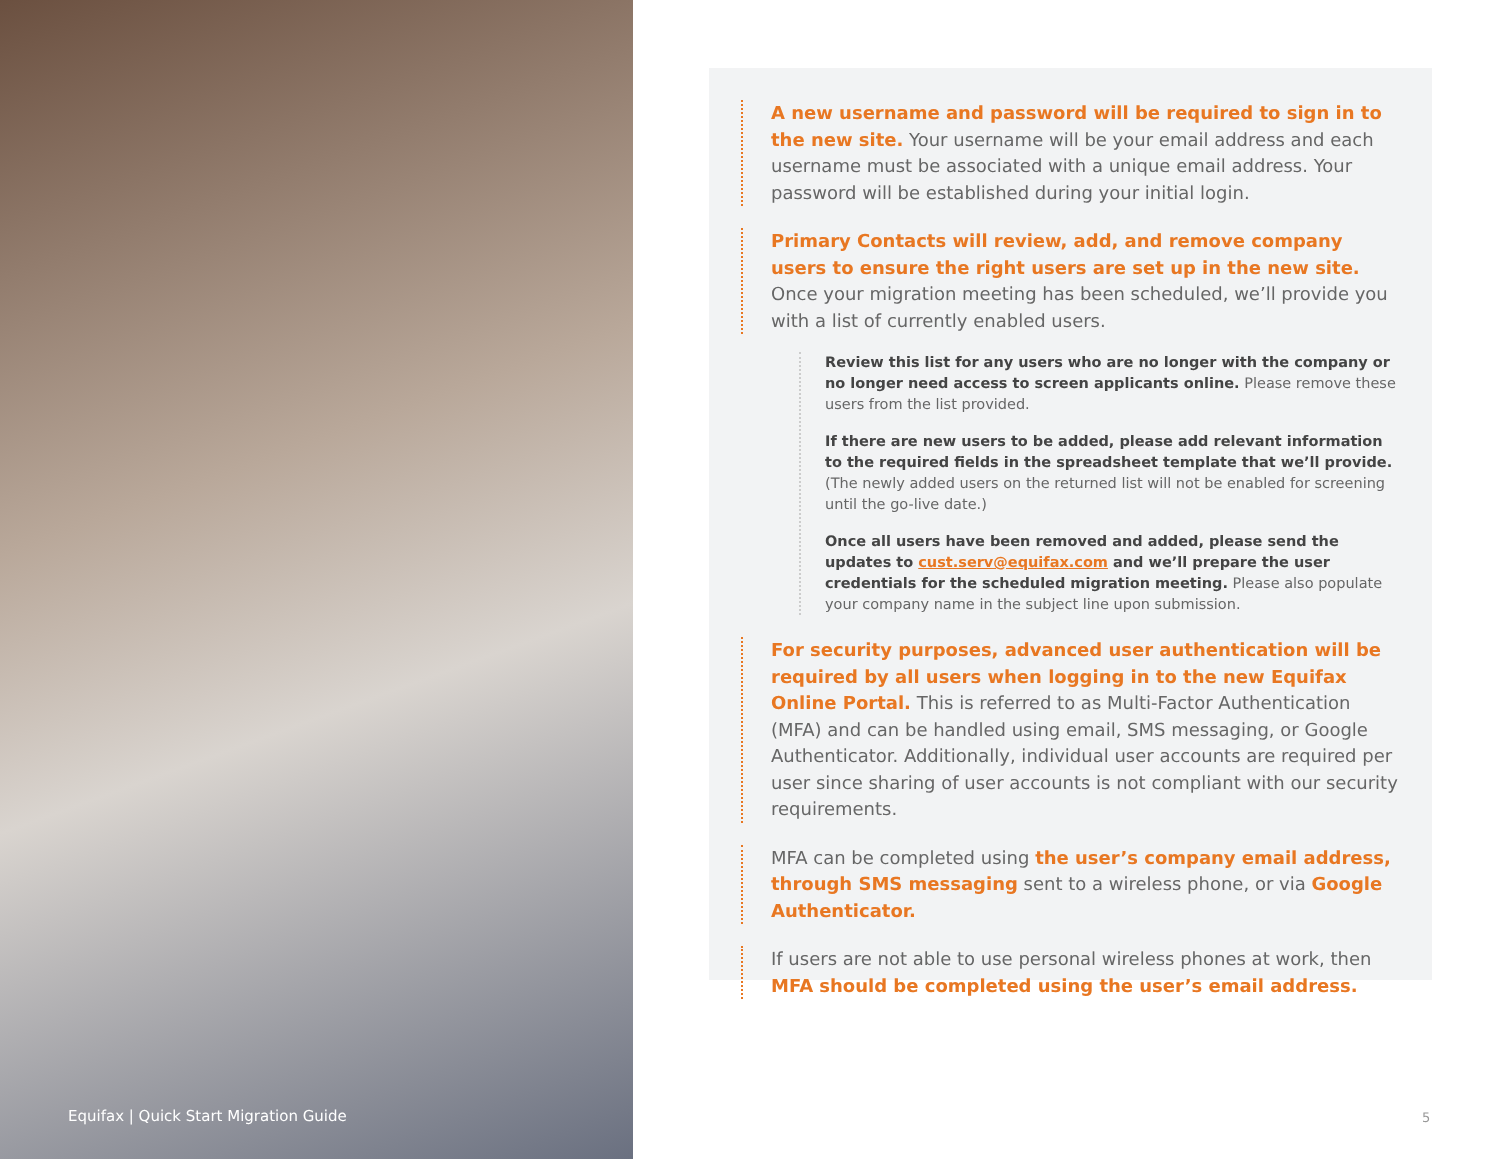A new username and password will be required to sign in to the new site. Your username will be your email address and each username must be associated with a unique email address. Your password will be established during your initial login.
Primary Contacts will review, add, and remove company users to ensure the right users are set up in the new site. Once your migration meeting has been scheduled, we’ll provide you with a list of currently enabled users.
Review this list for any users who are no longer with the company or no longer need access to screen applicants online. Please remove these users from the list provided.
If there are new users to be added, please add relevant information to the required fields in the spreadsheet template that we’ll provide. (The newly added users on the returned list will not be enabled for screening until the go-live date.)
Once all users have been removed and added, please send the updates to cust.serv@equifax.com and we’ll prepare the user credentials for the scheduled migration meeting. Please also populate your company name in the subject line upon submission.
For security purposes, advanced user authentication will be required by all users when logging in to the new Equifax Online Portal. This is referred to as Multi-Factor Authentication (MFA) and can be handled using email, SMS messaging, or Google Authenticator. Additionally, individual user accounts are required per user since sharing of user accounts is not compliant with our security requirements.
MFA can be completed using the user’s company email address, through SMS messaging sent to a wireless phone, or via Google Authenticator.
If users are not able to use personal wireless phones at work, then MFA should be completed using the user’s email address.
Equifax | Quick Start Migration Guide
5